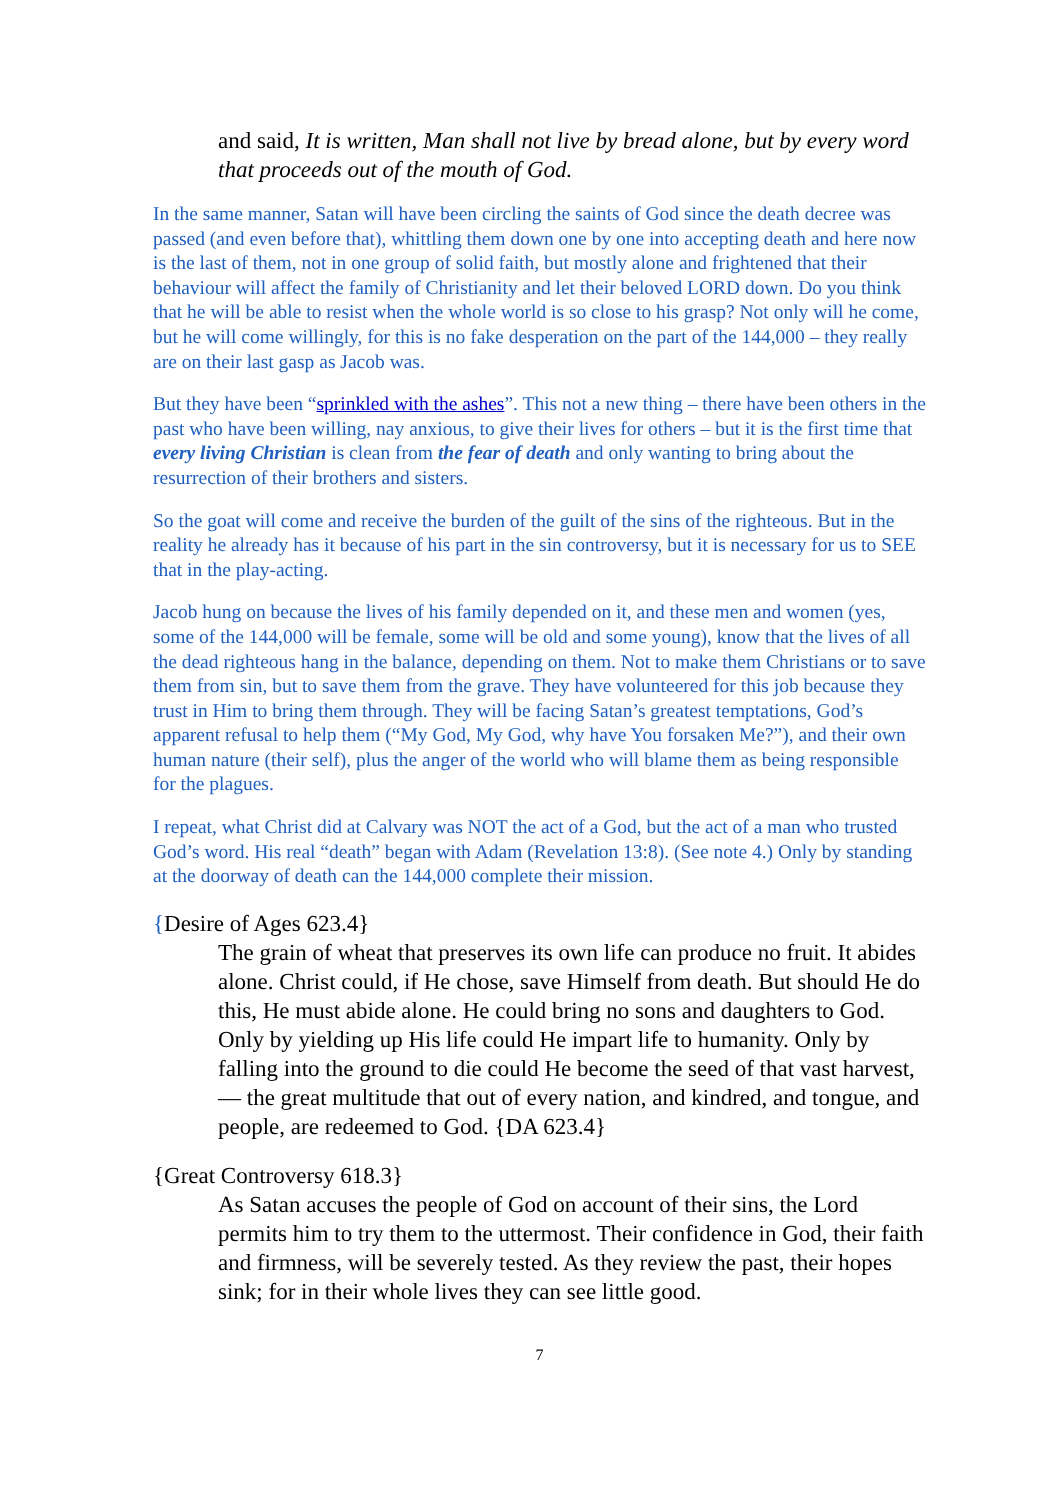and said, It is written, Man shall not live by bread alone, but by every word that proceeds out of the mouth of God.
In the same manner, Satan will have been circling the saints of God since the death decree was passed (and even before that), whittling them down one by one into accepting death and here now is the last of them, not in one group of solid faith, but mostly alone and frightened that their behaviour will affect the family of Christianity and let their beloved LORD down. Do you think that he will be able to resist when the whole world is so close to his grasp? Not only will he come, but he will come willingly, for this is no fake desperation on the part of the 144,000 – they really are on their last gasp as Jacob was.
But they have been “sprinkled with the ashes”. This not a new thing – there have been others in the past who have been willing, nay anxious, to give their lives for others – but it is the first time that every living Christian is clean from the fear of death and only wanting to bring about the resurrection of their brothers and sisters.
So the goat will come and receive the burden of the guilt of the sins of the righteous. But in the reality he already has it because of his part in the sin controversy, but it is necessary for us to SEE that in the play-acting.
Jacob hung on because the lives of his family depended on it, and these men and women (yes, some of the 144,000 will be female, some will be old and some young), know that the lives of all the dead righteous hang in the balance, depending on them. Not to make them Christians or to save them from sin, but to save them from the grave. They have volunteered for this job because they trust in Him to bring them through. They will be facing Satan’s greatest temptations, God’s apparent refusal to help them (“My God, My God, why have You forsaken Me?”), and their own human nature (their self), plus the anger of the world who will blame them as being responsible for the plagues.
I repeat, what Christ did at Calvary was NOT the act of a God, but the act of a man who trusted God’s word. His real “death” began with Adam (Revelation 13:8). (See note 4.) Only by standing at the doorway of death can the 144,000 complete their mission.
{Desire of Ages 623.4}
The grain of wheat that preserves its own life can produce no fruit. It abides alone. Christ could, if He chose, save Himself from death. But should He do this, He must abide alone. He could bring no sons and daughters to God. Only by yielding up His life could He impart life to humanity. Only by falling into the ground to die could He become the seed of that vast harvest, — the great multitude that out of every nation, and kindred, and tongue, and people, are redeemed to God. {DA 623.4}
{Great Controversy 618.3}
As Satan accuses the people of God on account of their sins, the Lord permits him to try them to the uttermost. Their confidence in God, their faith and firmness, will be severely tested. As they review the past, their hopes sink; for in their whole lives they can see little good.
7